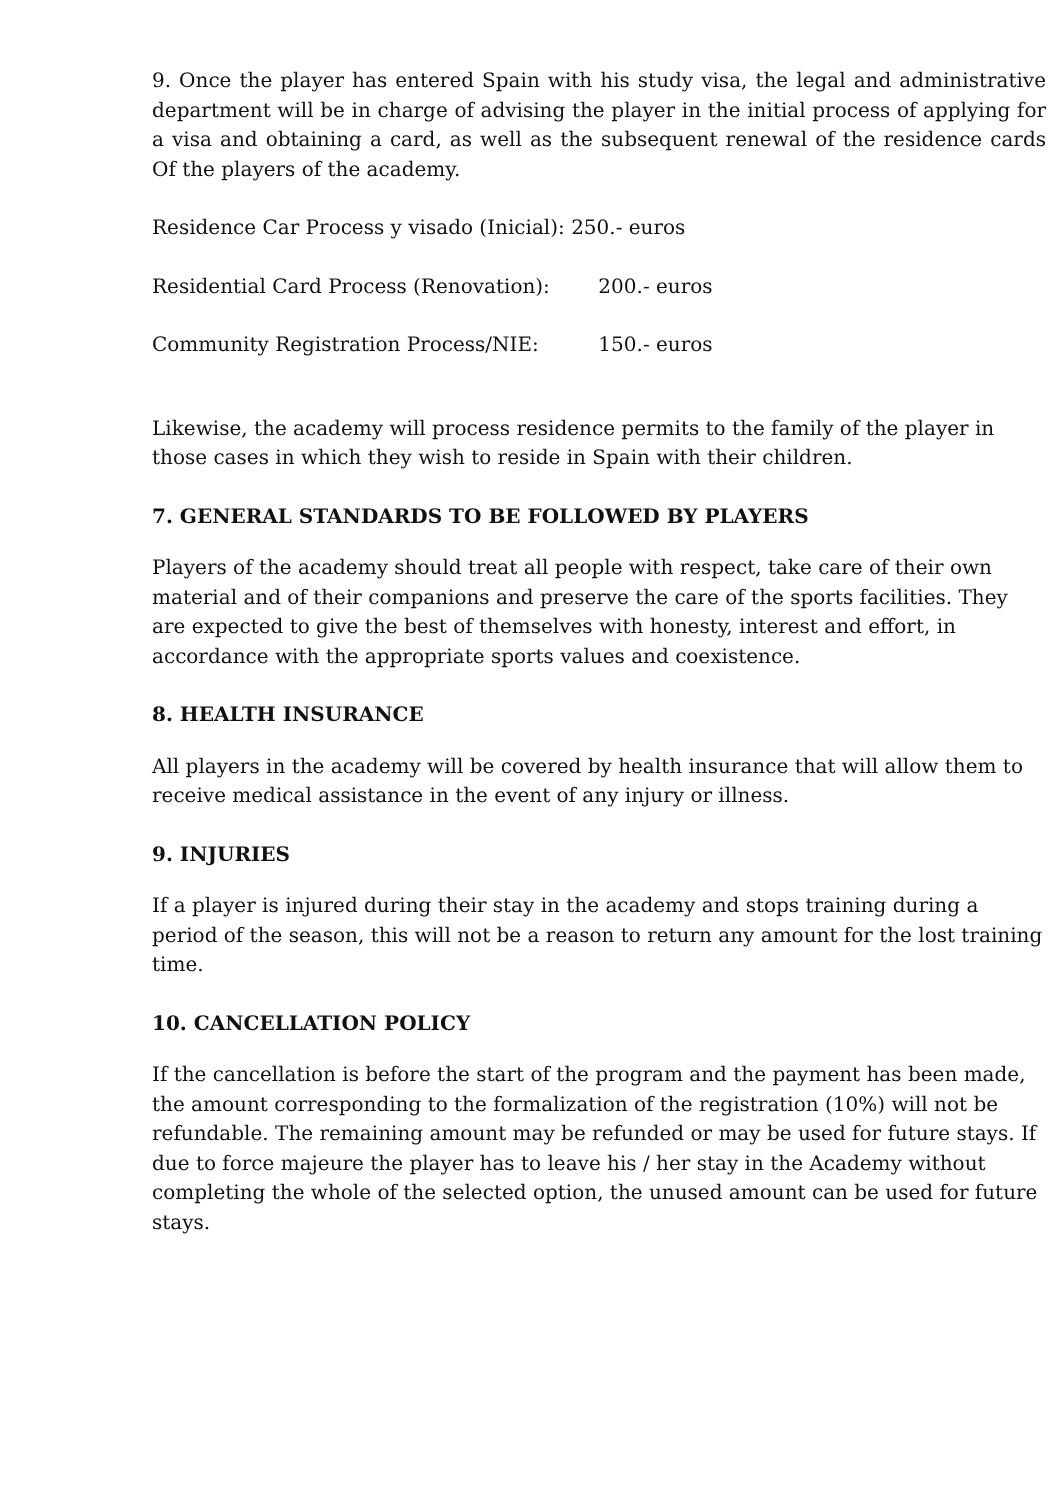9. Once the player has entered Spain with his study visa, the legal and administrative department will be in charge of advising the player in the initial process of applying for a visa and obtaining a card, as well as the subsequent renewal of the residence cards Of the players of the academy.
Residence Car Process y visado (Inicial): 250.- euros
Residential Card Process (Renovation): 200.- euros
Community Registration Process/NIE: 150.- euros
Likewise, the academy will process residence permits to the family of the player in those cases in which they wish to reside in Spain with their children.
7. GENERAL STANDARDS TO BE FOLLOWED BY PLAYERS
Players of the academy should treat all people with respect, take care of their own material and of their companions and preserve the care of the sports facilities. They are expected to give the best of themselves with honesty, interest and effort, in accordance with the appropriate sports values and coexistence.
8. HEALTH INSURANCE
All players in the academy will be covered by health insurance that will allow them to receive medical assistance in the event of any injury or illness.
9. INJURIES
If a player is injured during their stay in the academy and stops training during a period of the season, this will not be a reason to return any amount for the lost training time.
10. CANCELLATION POLICY
If the cancellation is before the start of the program and the payment has been made, the amount corresponding to the formalization of the registration (10%) will not be refundable. The remaining amount may be refunded or may be used for future stays. If due to force majeure the player has to leave his / her stay in the Academy without completing the whole of the selected option, the unused amount can be used for future stays.